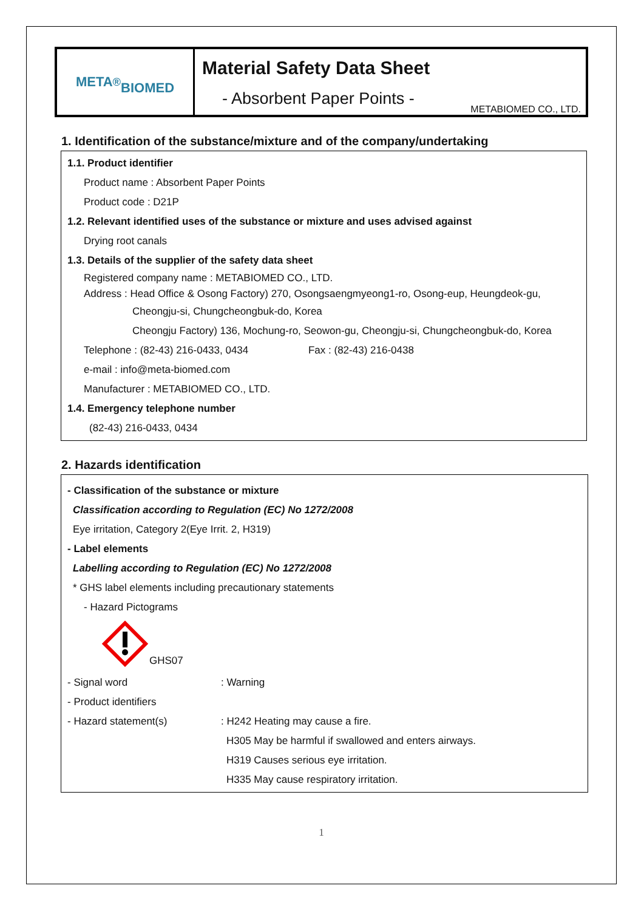META<sup>®</sup>
BIOMED
Material Safety Data Sheet
- Absorbent Paper Points -
METABIOMED CO., LTD.
1. Identification of the substance/mixture and of the company/undertaking
1.1. Product identifier
Product name : Absorbent Paper Points
Product code : D21P
1.2. Relevant identified uses of the substance or mixture and uses advised against
Drying root canals
1.3. Details of the supplier of the safety data sheet
Registered company name : METABIOMED CO., LTD.
Address : Head Office & Osong Factory) 270, Osongsaengmyeong1-ro, Osong-eup, Heungdeok-gu,
Cheongju-si, Chungcheongbuk-do, Korea
Cheongju Factory) 136, Mochung-ro, Seowon-gu, Cheongju-si, Chungcheongbuk-do, Korea
Telephone : (82-43) 216-0433, 0434 Fax : (82-43) 216-0438
e-mail : info@meta-biomed.com
Manufacturer : METABIOMED CO., LTD.
1.4. Emergency telephone number
(82-43) 216-0433, 0434
2. Hazards identification
- Classification of the substance or mixture
Classification according to Regulation (EC) No 1272/2008
Eye irritation, Category 2(Eye Irrit. 2, H319)
- Label elements
Labelling according to Regulation (EC) No 1272/2008
* GHS label elements including precautionary statements
- Hazard Pictograms
GHS07
| - Signal word | : Warning |
| - Product identifiers | |
| - Hazard statement(s) | : H242 Heating may cause a fire. |
| | H305 May be harmful if swallowed and enters airways. |
| | H319 Causes serious eye irritation. |
| | H335 May cause respiratory irritation. |
1